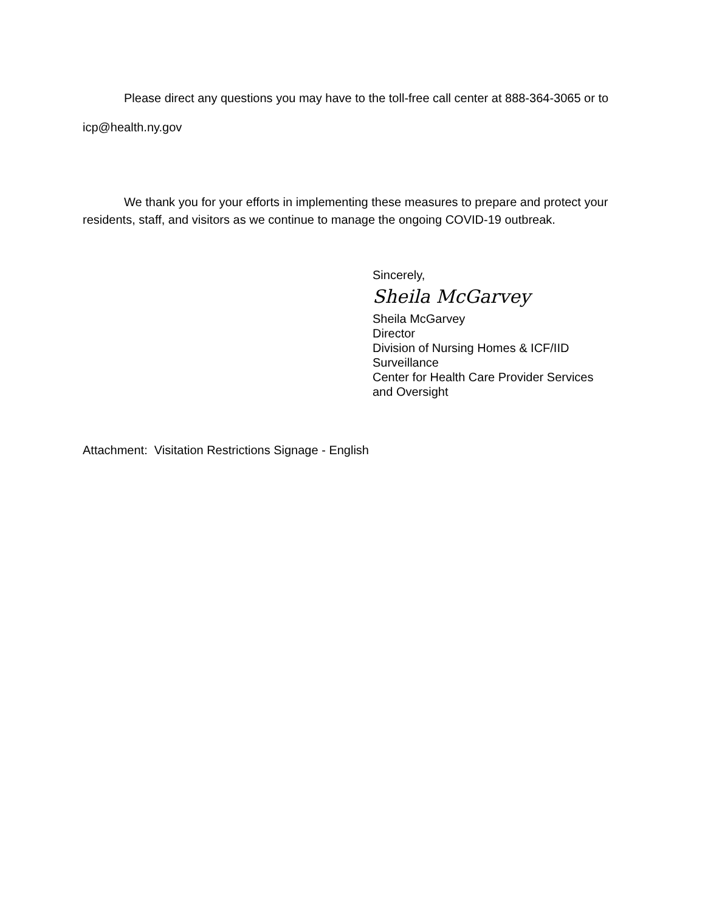Please direct any questions you may have to the toll-free call center at 888-364-3065 or to icp@health.ny.gov
We thank you for your efforts in implementing these measures to prepare and protect your residents, staff, and visitors as we continue to manage the ongoing COVID-19 outbreak.
Sincerely,
Sheila McGarvey
Sheila McGarvey
Director
Division of Nursing Homes & ICF/IID
Surveillance
Center for Health Care Provider Services
and Oversight
Attachment: Visitation Restrictions Signage - English